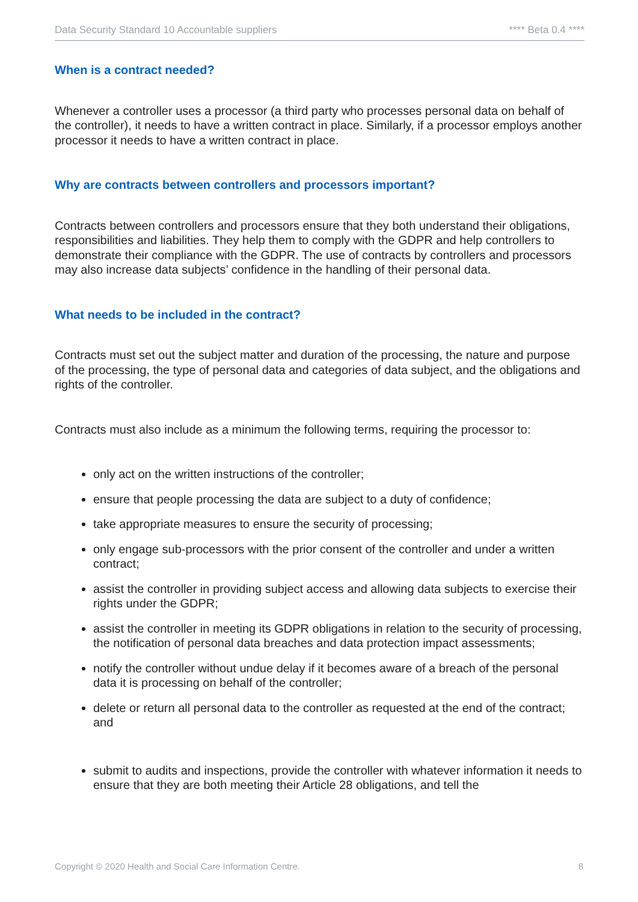Data Security Standard 10 Accountable suppliers **** Beta 0.4 ****
When is a contract needed?
Whenever a controller uses a processor (a third party who processes personal data on behalf of the controller), it needs to have a written contract in place. Similarly, if a processor employs another processor it needs to have a written contract in place.
Why are contracts between controllers and processors important?
Contracts between controllers and processors ensure that they both understand their obligations, responsibilities and liabilities. They help them to comply with the GDPR and help controllers to demonstrate their compliance with the GDPR. The use of contracts by controllers and processors may also increase data subjects’ confidence in the handling of their personal data.
What needs to be included in the contract?
Contracts must set out the subject matter and duration of the processing, the nature and purpose of the processing, the type of personal data and categories of data subject, and the obligations and rights of the controller.
Contracts must also include as a minimum the following terms, requiring the processor to:
only act on the written instructions of the controller;
ensure that people processing the data are subject to a duty of confidence;
take appropriate measures to ensure the security of processing;
only engage sub-processors with the prior consent of the controller and under a written contract;
assist the controller in providing subject access and allowing data subjects to exercise their rights under the GDPR;
assist the controller in meeting its GDPR obligations in relation to the security of processing, the notification of personal data breaches and data protection impact assessments;
notify the controller without undue delay if it becomes aware of a breach of the personal data it is processing on behalf of the controller;
delete or return all personal data to the controller as requested at the end of the contract; and
submit to audits and inspections, provide the controller with whatever information it needs to ensure that they are both meeting their Article 28 obligations, and tell the
Copyright © 2020 Health and Social Care Information Centre. 8